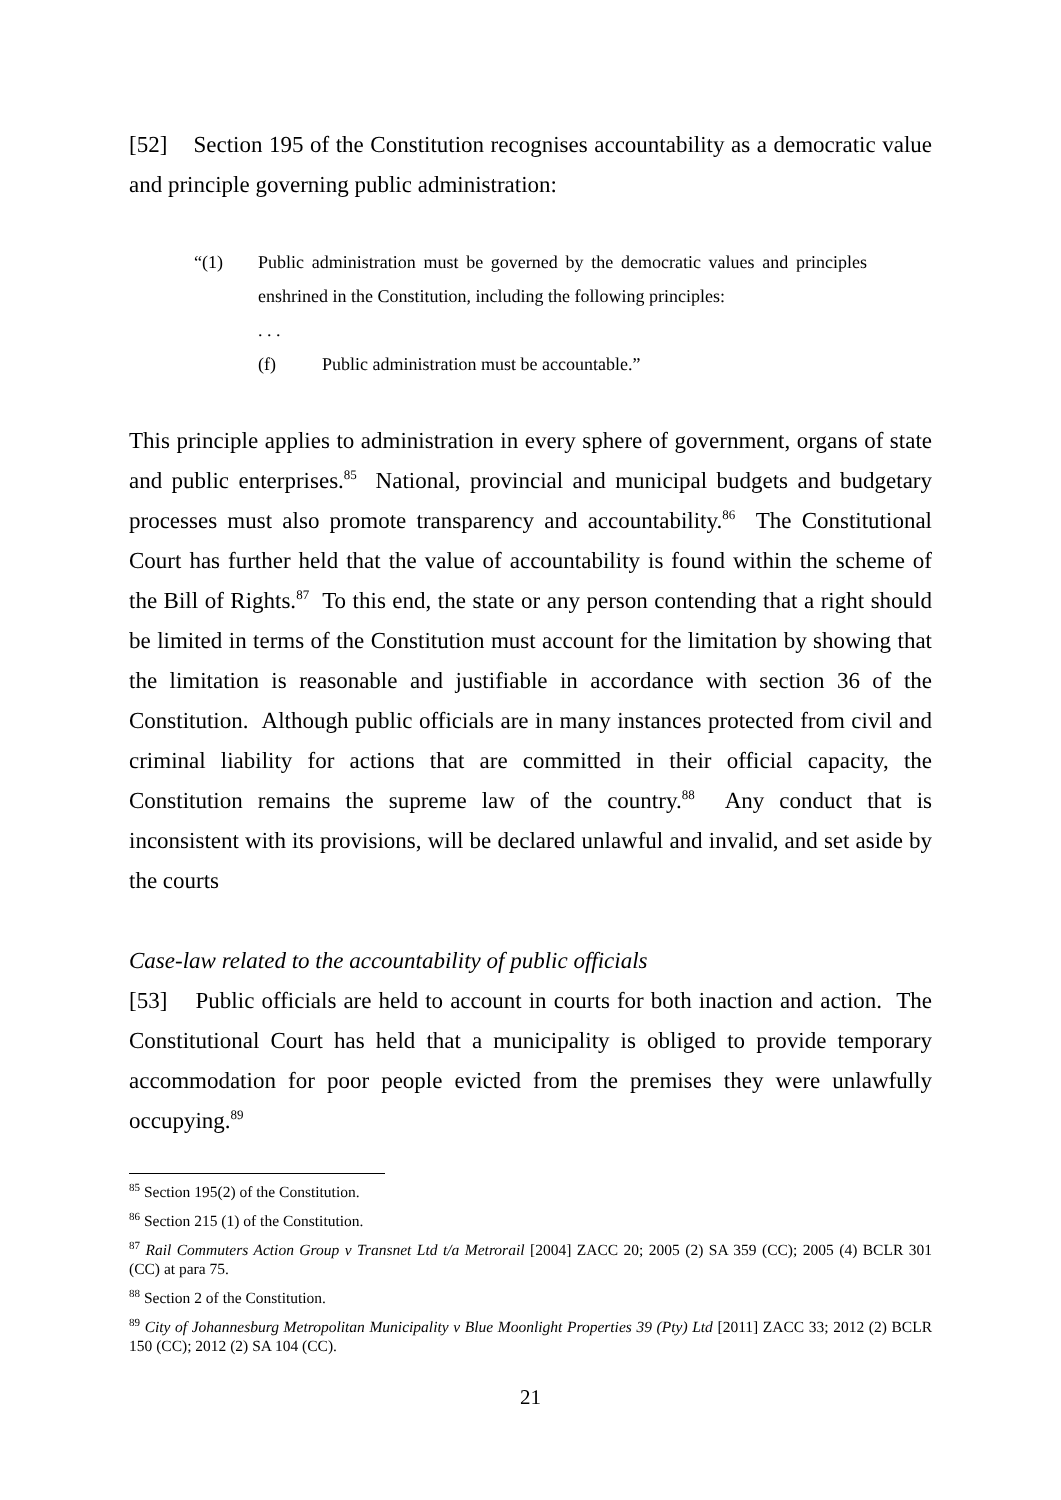[52] Section 195 of the Constitution recognises accountability as a democratic value and principle governing public administration:
“(1) Public administration must be governed by the democratic values and principles enshrined in the Constitution, including the following principles:
. . .
(f) Public administration must be accountable.”
This principle applies to administration in every sphere of government, organs of state and public enterprises.<sup>85</sup> National, provincial and municipal budgets and budgetary processes must also promote transparency and accountability.<sup>86</sup> The Constitutional Court has further held that the value of accountability is found within the scheme of the Bill of Rights.<sup>87</sup> To this end, the state or any person contending that a right should be limited in terms of the Constitution must account for the limitation by showing that the limitation is reasonable and justifiable in accordance with section 36 of the Constitution. Although public officials are in many instances protected from civil and criminal liability for actions that are committed in their official capacity, the Constitution remains the supreme law of the country.<sup>88</sup> Any conduct that is inconsistent with its provisions, will be declared unlawful and invalid, and set aside by the courts
Case-law related to the accountability of public officials
[53] Public officials are held to account in courts for both inaction and action. The Constitutional Court has held that a municipality is obliged to provide temporary accommodation for poor people evicted from the premises they were unlawfully occupying.<sup>89</sup>
<sup>85</sup> Section 195(2) of the Constitution.
<sup>86</sup> Section 215 (1) of the Constitution.
<sup>87</sup> Rail Commuters Action Group v Transnet Ltd t/a Metrorail [2004] ZACC 20; 2005 (2) SA 359 (CC); 2005 (4) BCLR 301 (CC) at para 75.
<sup>88</sup> Section 2 of the Constitution.
<sup>89</sup> City of Johannesburg Metropolitan Municipality v Blue Moonlight Properties 39 (Pty) Ltd [2011] ZACC 33; 2012 (2) BCLR 150 (CC); 2012 (2) SA 104 (CC).
21